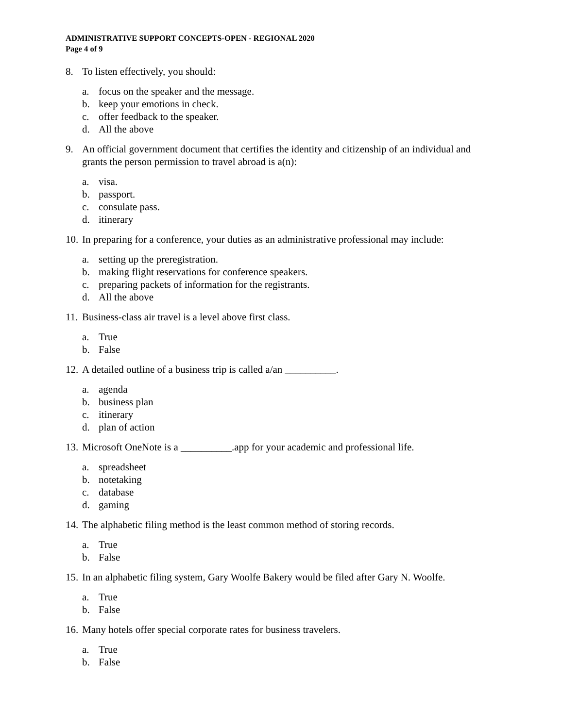ADMINISTRATIVE SUPPORT CONCEPTS-OPEN - REGIONAL 2020
Page 4 of 9
8. To listen effectively, you should:
a. focus on the speaker and the message.
b. keep your emotions in check.
c. offer feedback to the speaker.
d. All the above
9. An official government document that certifies the identity and citizenship of an individual and grants the person permission to travel abroad is a(n):
a. visa.
b. passport.
c. consulate pass.
d. itinerary
10. In preparing for a conference, your duties as an administrative professional may include:
a. setting up the preregistration.
b. making flight reservations for conference speakers.
c. preparing packets of information for the registrants.
d. All the above
11. Business-class air travel is a level above first class.
a. True
b. False
12. A detailed outline of a business trip is called a/an __________.
a. agenda
b. business plan
c. itinerary
d. plan of action
13. Microsoft OneNote is a __________.app for your academic and professional life.
a. spreadsheet
b. notetaking
c. database
d. gaming
14. The alphabetic filing method is the least common method of storing records.
a. True
b. False
15. In an alphabetic filing system, Gary Woolfe Bakery would be filed after Gary N. Woolfe.
a. True
b. False
16. Many hotels offer special corporate rates for business travelers.
a. True
b. False